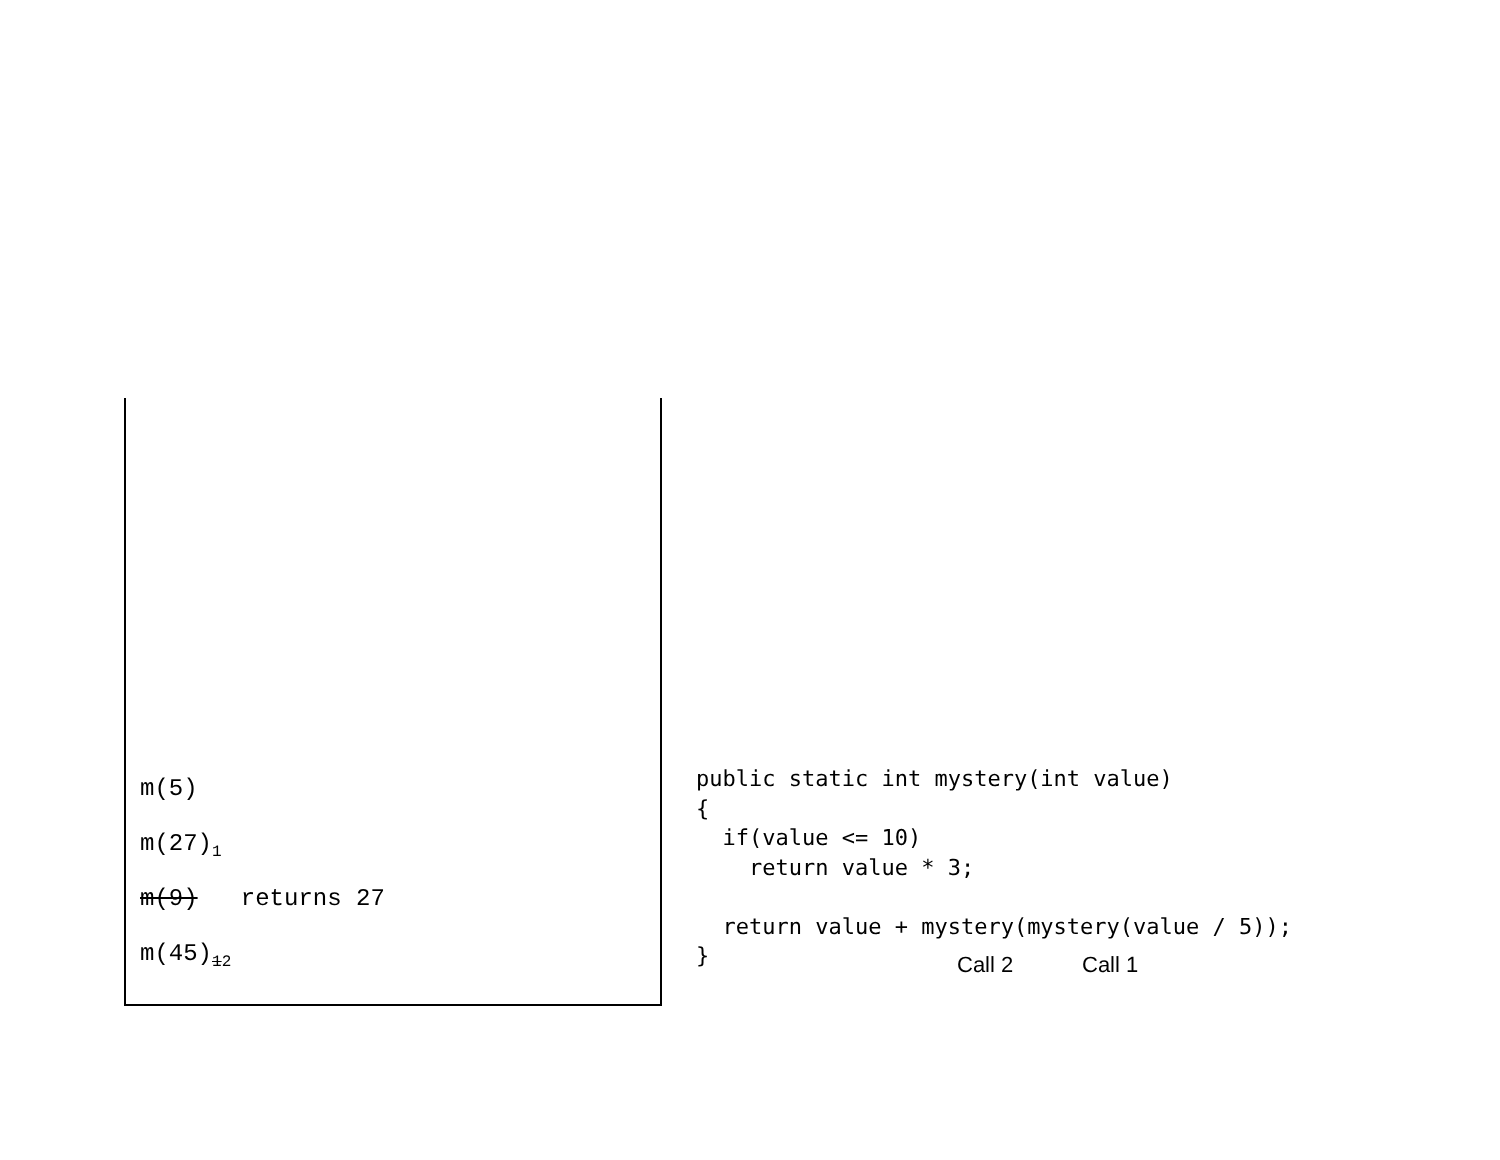m(5)
m(27)<sub>1</sub>
m(9) returns 27
m(45)<sub>12</sub>
public static int mystery(int value)
{
  if(value <= 10)
    return value * 3;

  return value + mystery(mystery(value / 5));
}
Call 2 Call 1